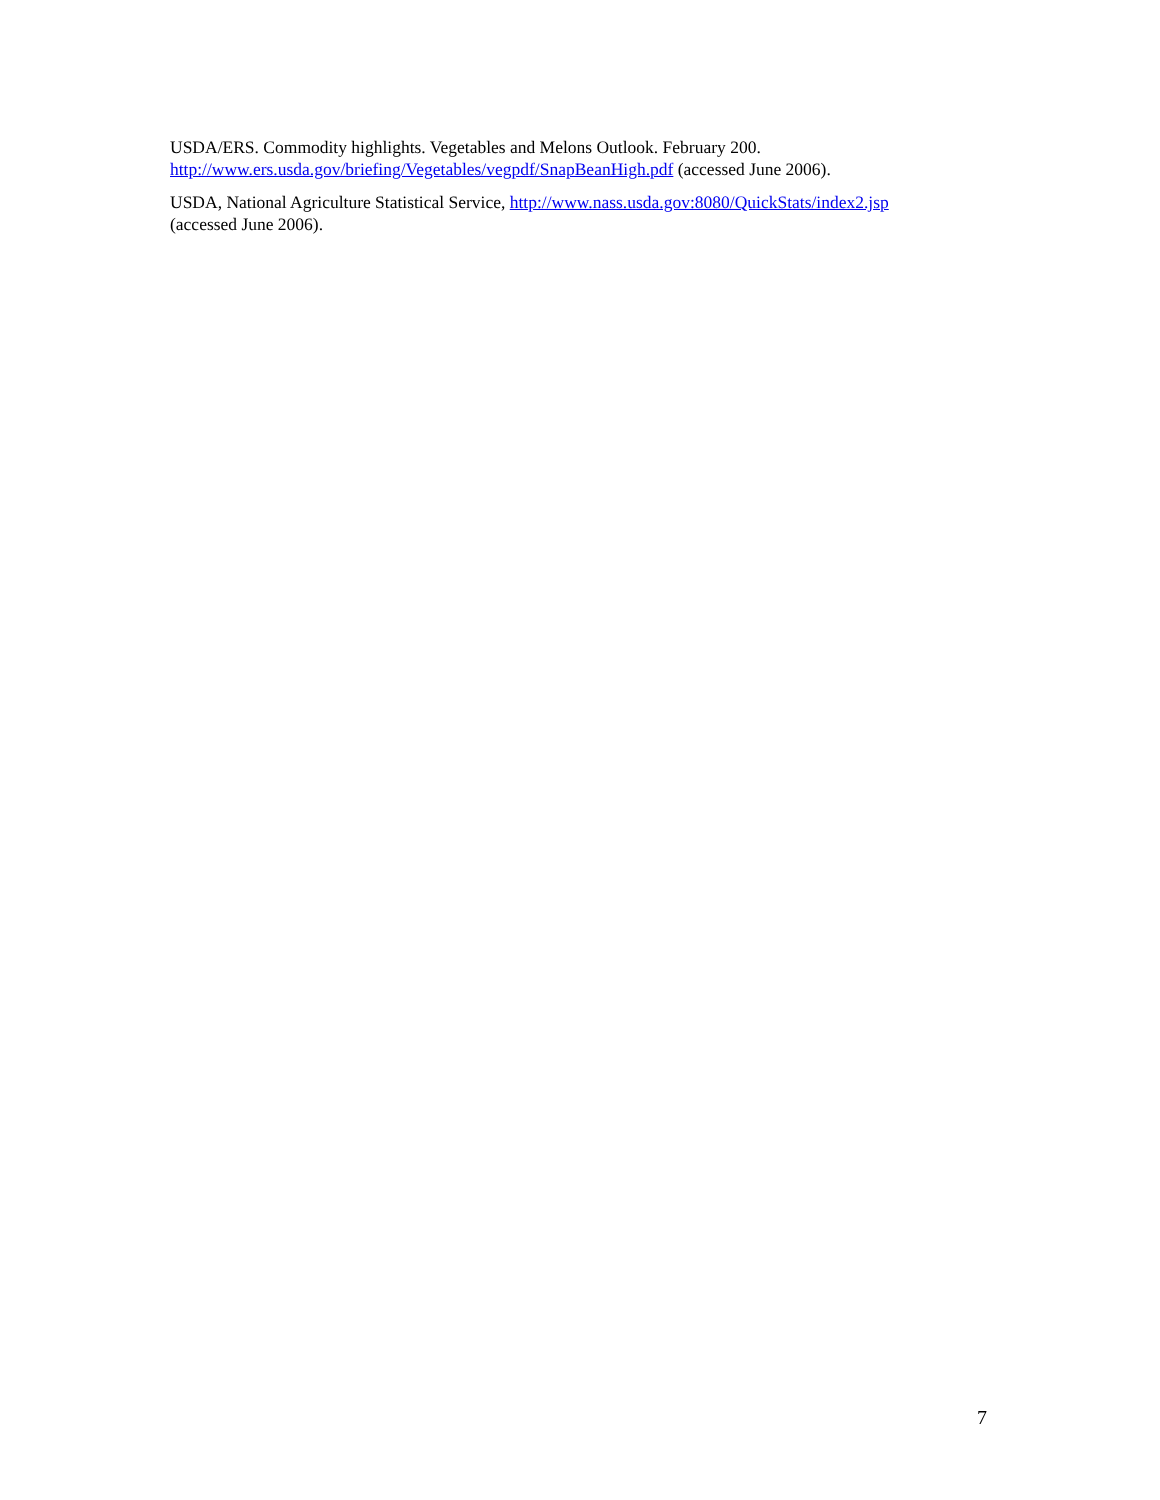USDA/ERS. Commodity highlights. Vegetables and Melons Outlook. February 200.
http://www.ers.usda.gov/briefing/Vegetables/vegpdf/SnapBeanHigh.pdf (accessed June 2006).
USDA, National Agriculture Statistical Service, http://www.nass.usda.gov:8080/QuickStats/index2.jsp
(accessed June 2006).
7